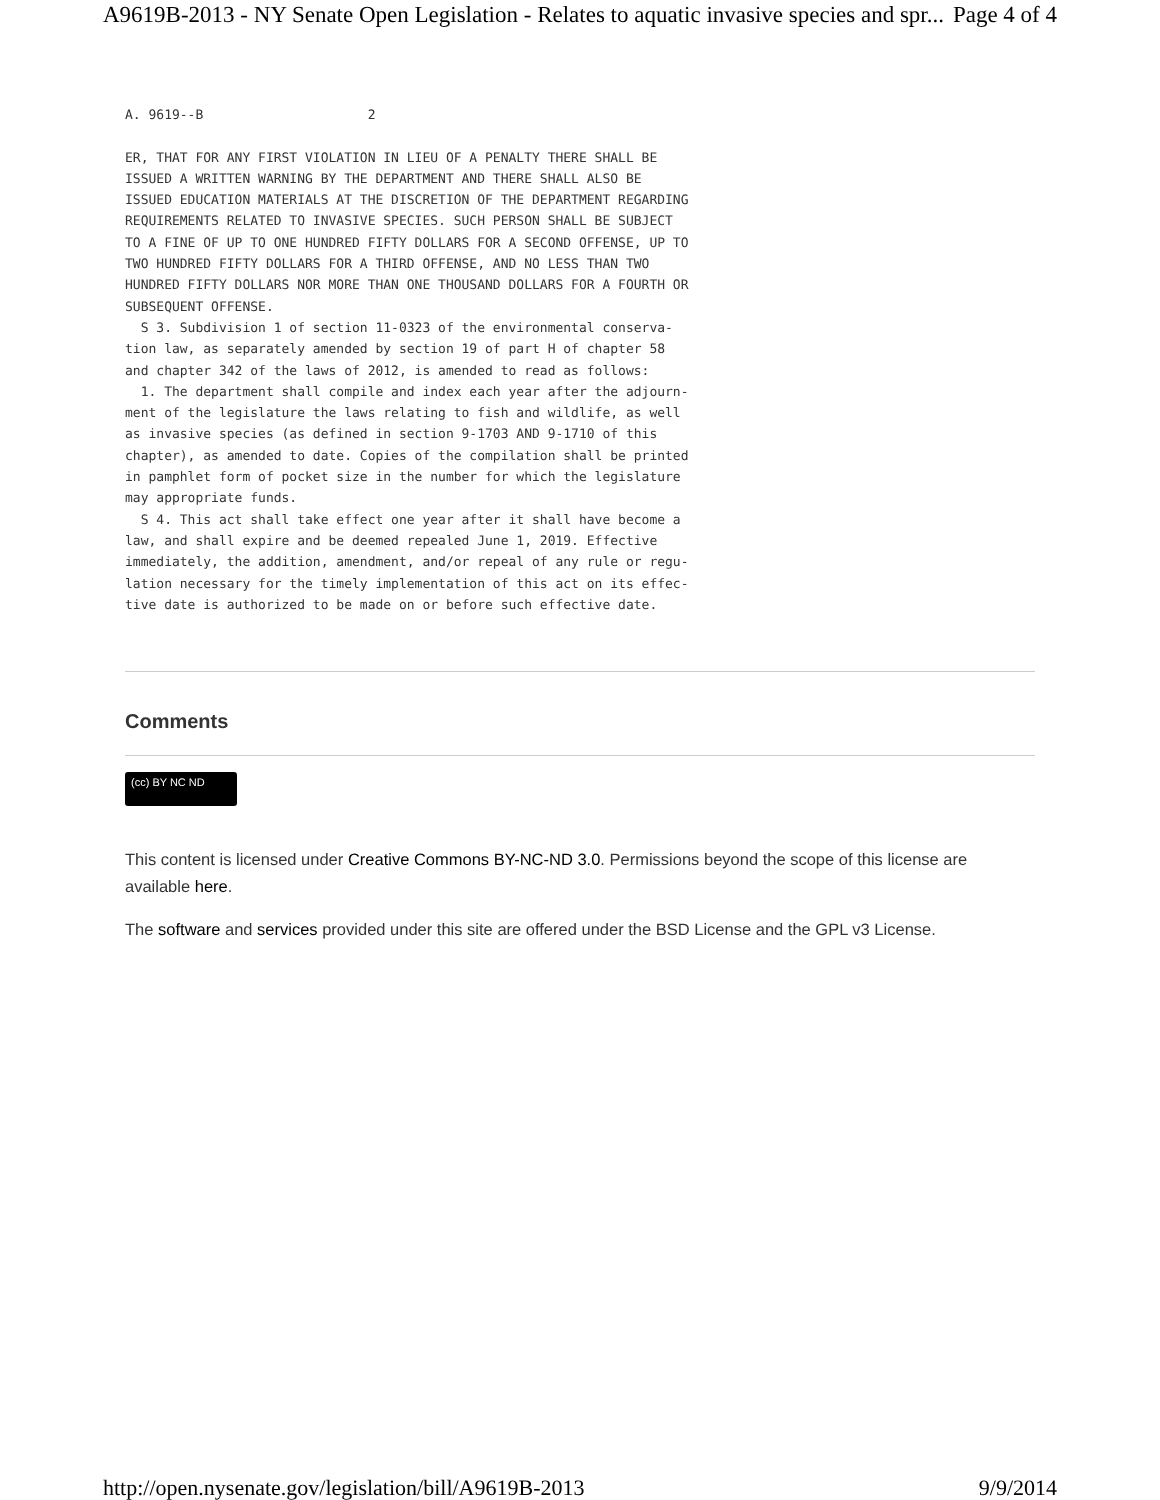A9619B-2013 - NY Senate Open Legislation - Relates to aquatic invasive species and spr... Page 4 of 4
A. 9619--B                     2

ER, THAT FOR ANY FIRST VIOLATION IN LIEU OF A PENALTY THERE SHALL BE
ISSUED A WRITTEN WARNING BY THE DEPARTMENT AND THERE SHALL ALSO BE
ISSUED EDUCATION MATERIALS AT THE DISCRETION OF THE DEPARTMENT REGARDING
REQUIREMENTS RELATED TO INVASIVE SPECIES. SUCH PERSON SHALL BE SUBJECT
TO A FINE OF UP TO ONE HUNDRED FIFTY DOLLARS FOR A SECOND OFFENSE, UP TO
TWO HUNDRED FIFTY DOLLARS FOR A THIRD OFFENSE, AND NO LESS THAN TWO
HUNDRED FIFTY DOLLARS NOR MORE THAN ONE THOUSAND DOLLARS FOR A FOURTH OR
SUBSEQUENT OFFENSE.
  S 3. Subdivision 1 of section 11-0323 of the environmental conserva-
tion law, as separately amended by section 19 of part H of chapter 58
and chapter 342 of the laws of 2012, is amended to read as follows:
  1. The department shall compile and index each year after the adjourn-
ment of the legislature the laws relating to fish and wildlife, as well
as invasive species (as defined in section 9-1703 AND 9-1710 of this
chapter), as amended to date. Copies of the compilation shall be printed
in pamphlet form of pocket size in the number for which the legislature
may appropriate funds.
  S 4. This act shall take effect one year after it shall have become a
law, and shall expire and be deemed repealed June 1, 2019. Effective
immediately, the addition, amendment, and/or repeal of any rule or regu-
lation necessary for the timely implementation of this act on its effec-
tive date is authorized to be made on or before such effective date.
Comments
(cc) BY NC ND
This content is licensed under Creative Commons BY-NC-ND 3.0. Permissions beyond the scope of this license are available here.
The software and services provided under this site are offered under the BSD License and the GPL v3 License.
http://open.nysenate.gov/legislation/bill/A9619B-2013 9/9/2014